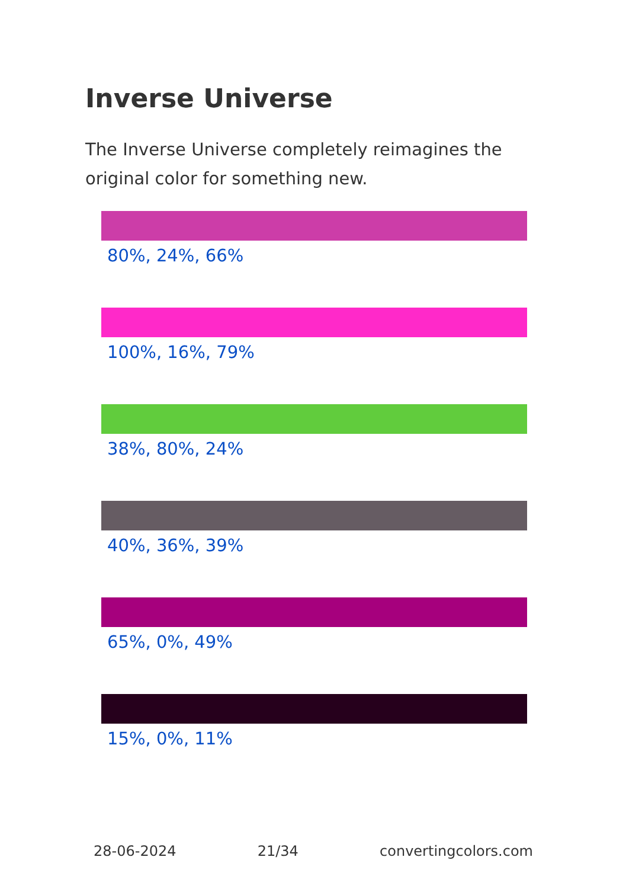Inverse Universe
The Inverse Universe completely reimagines the original color for something new.
80%, 24%, 66%
100%, 16%, 79%
38%, 80%, 24%
40%, 36%, 39%
65%, 0%, 49%
15%, 0%, 11%
28-06-2024 21/34 convertingcolors.com